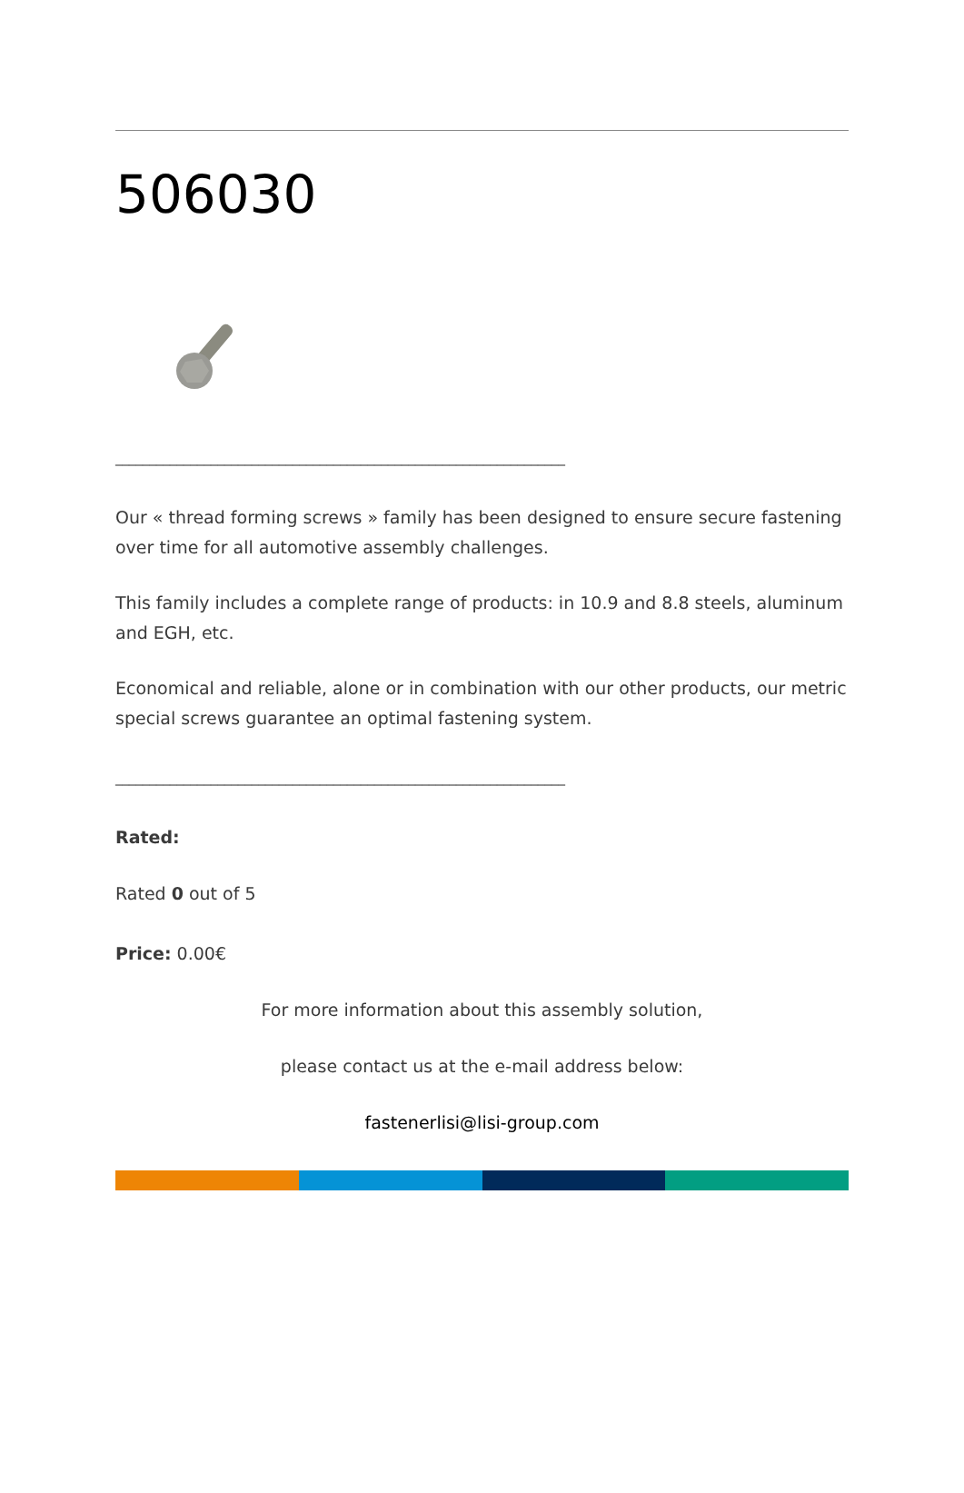506030
__________________________________________________________________
Our « thread forming screws » family has been designed to ensure secure fastening over time for all automotive assembly challenges.
This family includes a complete range of products: in 10.9 and 8.8 steels, aluminum and EGH, etc.
Economical and reliable, alone or in combination with our other products, our metric special screws guarantee an optimal fastening system.
__________________________________________________________________
Rated:
Rated 0 out of 5
Price: 0.00€
For more information about this assembly solution,
please contact us at the e-mail address below:
fastenerlisi@lisi-group.com